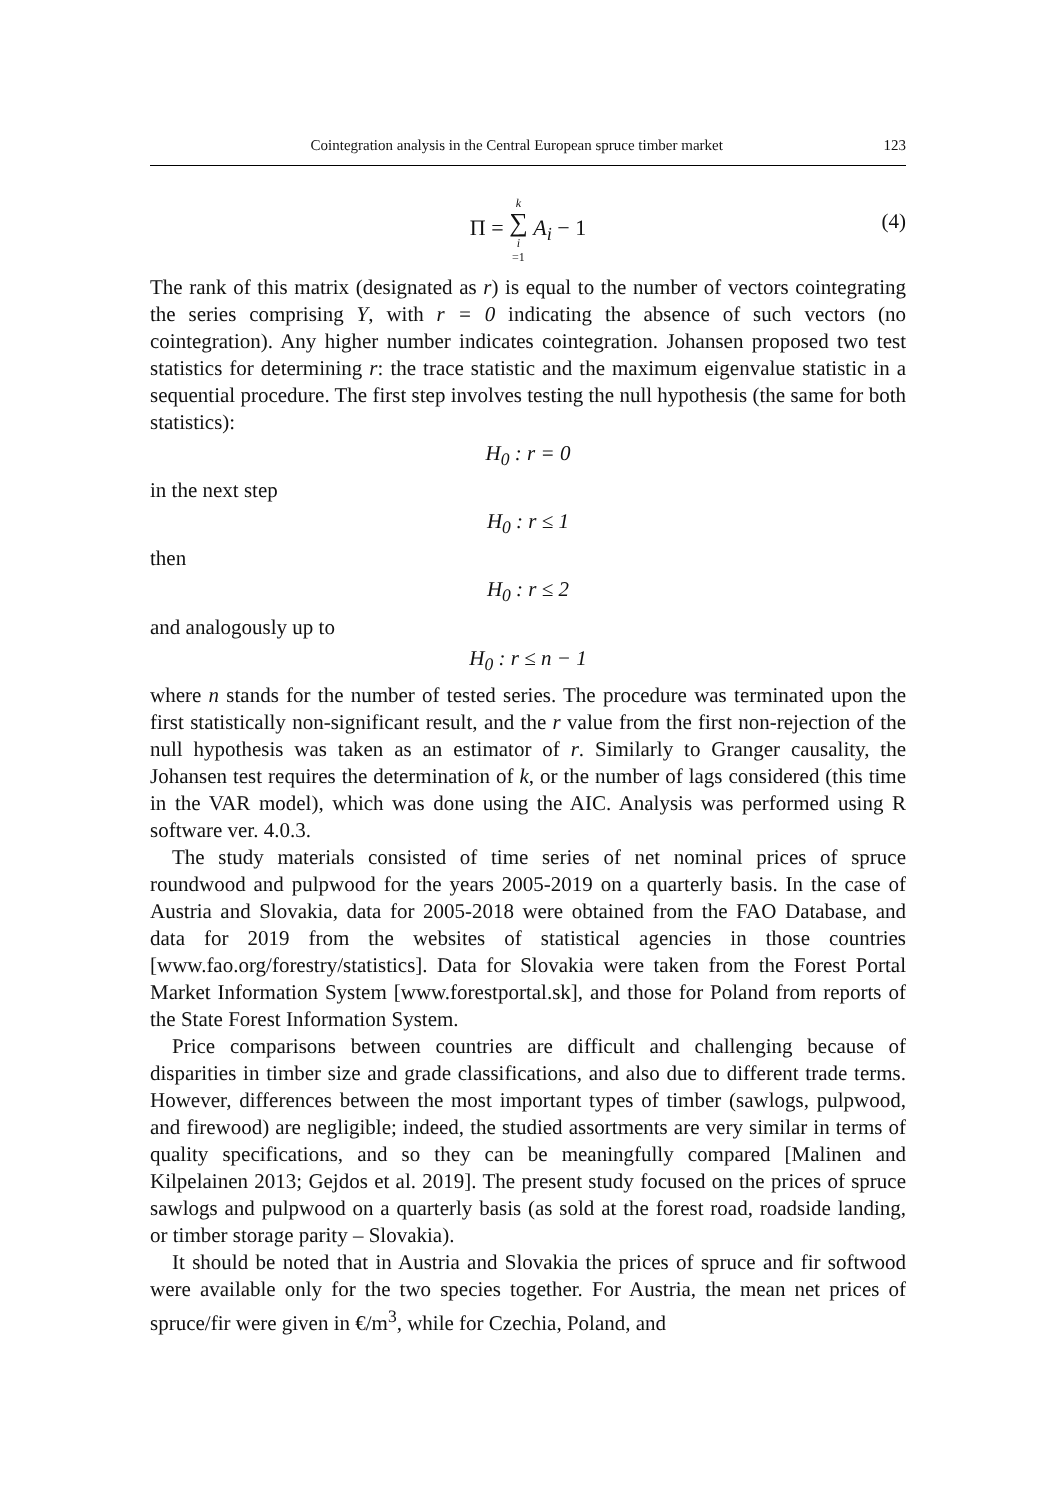Cointegration analysis in the Central European spruce timber market 123
Π = k ∑ i =1 A<sub>i</sub> − 1 (4)
The rank of this matrix (designated as r) is equal to the number of vectors cointegrating the series comprising Y, with r = 0 indicating the absence of such vectors (no cointegration). Any higher number indicates cointegration. Johansen proposed two test statistics for determining r: the trace statistic and the maximum eigenvalue statistic in a sequential procedure. The first step involves testing the null hypothesis (the same for both statistics):
H<sub>0</sub> : r = 0
in the next step
H<sub>0</sub> : r ≤ 1
then
H<sub>0</sub> : r ≤ 2
and analogously up to
H<sub>0</sub> : r ≤ n − 1
where n stands for the number of tested series. The procedure was terminated upon the first statistically non-significant result, and the r value from the first non-rejection of the null hypothesis was taken as an estimator of r. Similarly to Granger causality, the Johansen test requires the determination of k, or the number of lags considered (this time in the VAR model), which was done using the AIC. Analysis was performed using R software ver. 4.0.3.
The study materials consisted of time series of net nominal prices of spruce roundwood and pulpwood for the years 2005-2019 on a quarterly basis. In the case of Austria and Slovakia, data for 2005-2018 were obtained from the FAO Database, and data for 2019 from the websites of statistical agencies in those countries [www.fao.org/forestry/statistics]. Data for Slovakia were taken from the Forest Portal Market Information System [www.forestportal.sk], and those for Poland from reports of the State Forest Information System.
Price comparisons between countries are difficult and challenging because of disparities in timber size and grade classifications, and also due to different trade terms. However, differences between the most important types of timber (sawlogs, pulpwood, and firewood) are negligible; indeed, the studied assortments are very similar in terms of quality specifications, and so they can be meaningfully compared [Malinen and Kilpelainen 2013; Gejdos et al. 2019]. The present study focused on the prices of spruce sawlogs and pulpwood on a quarterly basis (as sold at the forest road, roadside landing, or timber storage parity – Slovakia).
It should be noted that in Austria and Slovakia the prices of spruce and fir softwood were available only for the two species together. For Austria, the mean net prices of spruce/fir were given in €/m<sup>3</sup>, while for Czechia, Poland, and